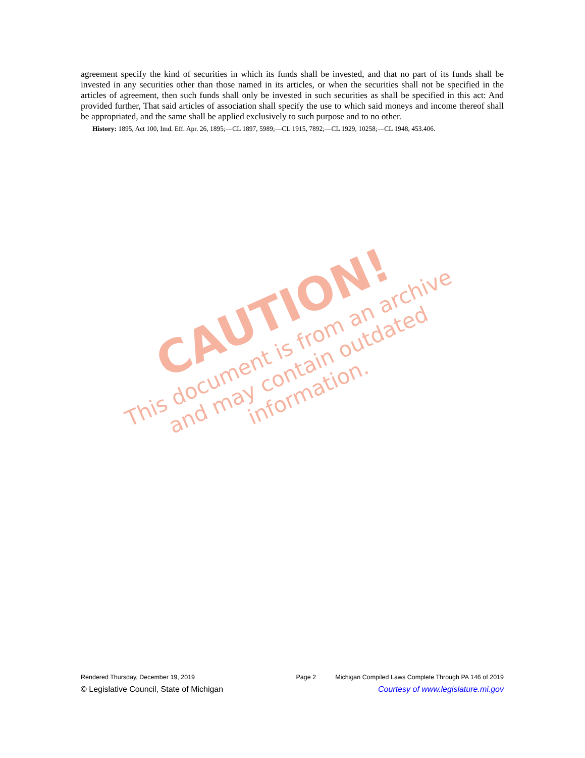CAUTION!
This document is from an archive and may contain outdated information.
agreement specify the kind of securities in which its funds shall be invested, and that no part of its funds shall be invested in any securities other than those named in its articles, or when the securities shall not be specified in the articles of agreement, then such funds shall only be invested in such securities as shall be specified in this act: And provided further, That said articles of association shall specify the use to which said moneys and income thereof shall be appropriated, and the same shall be applied exclusively to such purpose and to no other.
History: 1895, Act 100, Imd. Eff. Apr. 26, 1895;—CL 1897, 5989;—CL 1915, 7892;—CL 1929, 10258;—CL 1948, 453.406.
Rendered Thursday, December 19, 2019 Page 2 Michigan Compiled Laws Complete Through PA 146 of 2019
© Legislative Council, State of Michigan Courtesy of www.legislature.mi.gov